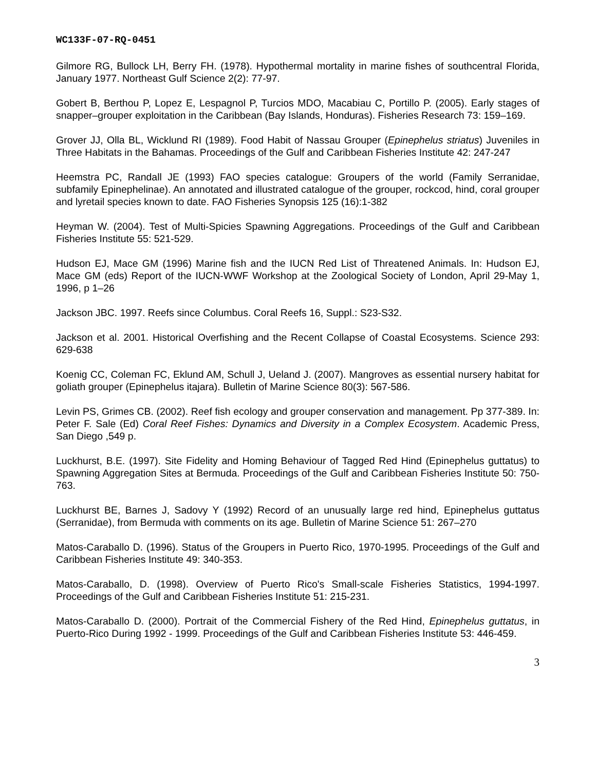WC133F-07-RQ-0451
Gilmore RG, Bullock LH, Berry FH. (1978). Hypothermal mortality in marine fishes of southcentral Florida, January 1977. Northeast Gulf Science 2(2): 77-97.
Gobert B, Berthou P, Lopez E, Lespagnol P, Turcios MDO, Macabiau C, Portillo P. (2005). Early stages of snapper–grouper exploitation in the Caribbean (Bay Islands, Honduras). Fisheries Research 73: 159–169.
Grover JJ, Olla BL, Wicklund RI (1989). Food Habit of Nassau Grouper (Epinephelus striatus) Juveniles in Three Habitats in the Bahamas. Proceedings of the Gulf and Caribbean Fisheries Institute 42: 247-247
Heemstra PC, Randall JE (1993) FAO species catalogue: Groupers of the world (Family Serranidae, subfamily Epinephelinae). An annotated and illustrated catalogue of the grouper, rockcod, hind, coral grouper and lyretail species known to date. FAO Fisheries Synopsis 125 (16):1-382
Heyman W. (2004). Test of Multi-Spicies Spawning Aggregations. Proceedings of the Gulf and Caribbean Fisheries Institute 55: 521-529.
Hudson EJ, Mace GM (1996) Marine fish and the IUCN Red List of Threatened Animals. In: Hudson EJ, Mace GM (eds) Report of the IUCN-WWF Workshop at the Zoological Society of London, April 29-May 1, 1996, p 1–26
Jackson JBC. 1997. Reefs since Columbus. Coral Reefs 16, Suppl.: S23-S32.
Jackson et al. 2001. Historical Overfishing and the Recent Collapse of Coastal Ecosystems. Science 293: 629-638
Koenig CC, Coleman FC, Eklund AM, Schull J, Ueland J. (2007). Mangroves as essential nursery habitat for goliath grouper (Epinephelus itajara). Bulletin of Marine Science 80(3): 567-586.
Levin PS, Grimes CB. (2002). Reef fish ecology and grouper conservation and management. Pp 377-389. In: Peter F. Sale (Ed) Coral Reef Fishes: Dynamics and Diversity in a Complex Ecosystem. Academic Press, San Diego ,549 p.
Luckhurst, B.E. (1997). Site Fidelity and Homing Behaviour of Tagged Red Hind (Epinephelus guttatus) to Spawning Aggregation Sites at Bermuda. Proceedings of the Gulf and Caribbean Fisheries Institute 50: 750-763.
Luckhurst BE, Barnes J, Sadovy Y (1992) Record of an unusually large red hind, Epinephelus guttatus (Serranidae), from Bermuda with comments on its age. Bulletin of Marine Science 51: 267–270
Matos-Caraballo D. (1996). Status of the Groupers in Puerto Rico, 1970-1995. Proceedings of the Gulf and Caribbean Fisheries Institute 49: 340-353.
Matos-Caraballo, D. (1998). Overview of Puerto Rico's Small-scale Fisheries Statistics, 1994-1997. Proceedings of the Gulf and Caribbean Fisheries Institute 51: 215-231.
Matos-Caraballo D. (2000). Portrait of the Commercial Fishery of the Red Hind, Epinephelus guttatus, in Puerto-Rico During 1992 - 1999. Proceedings of the Gulf and Caribbean Fisheries Institute 53: 446-459.
3